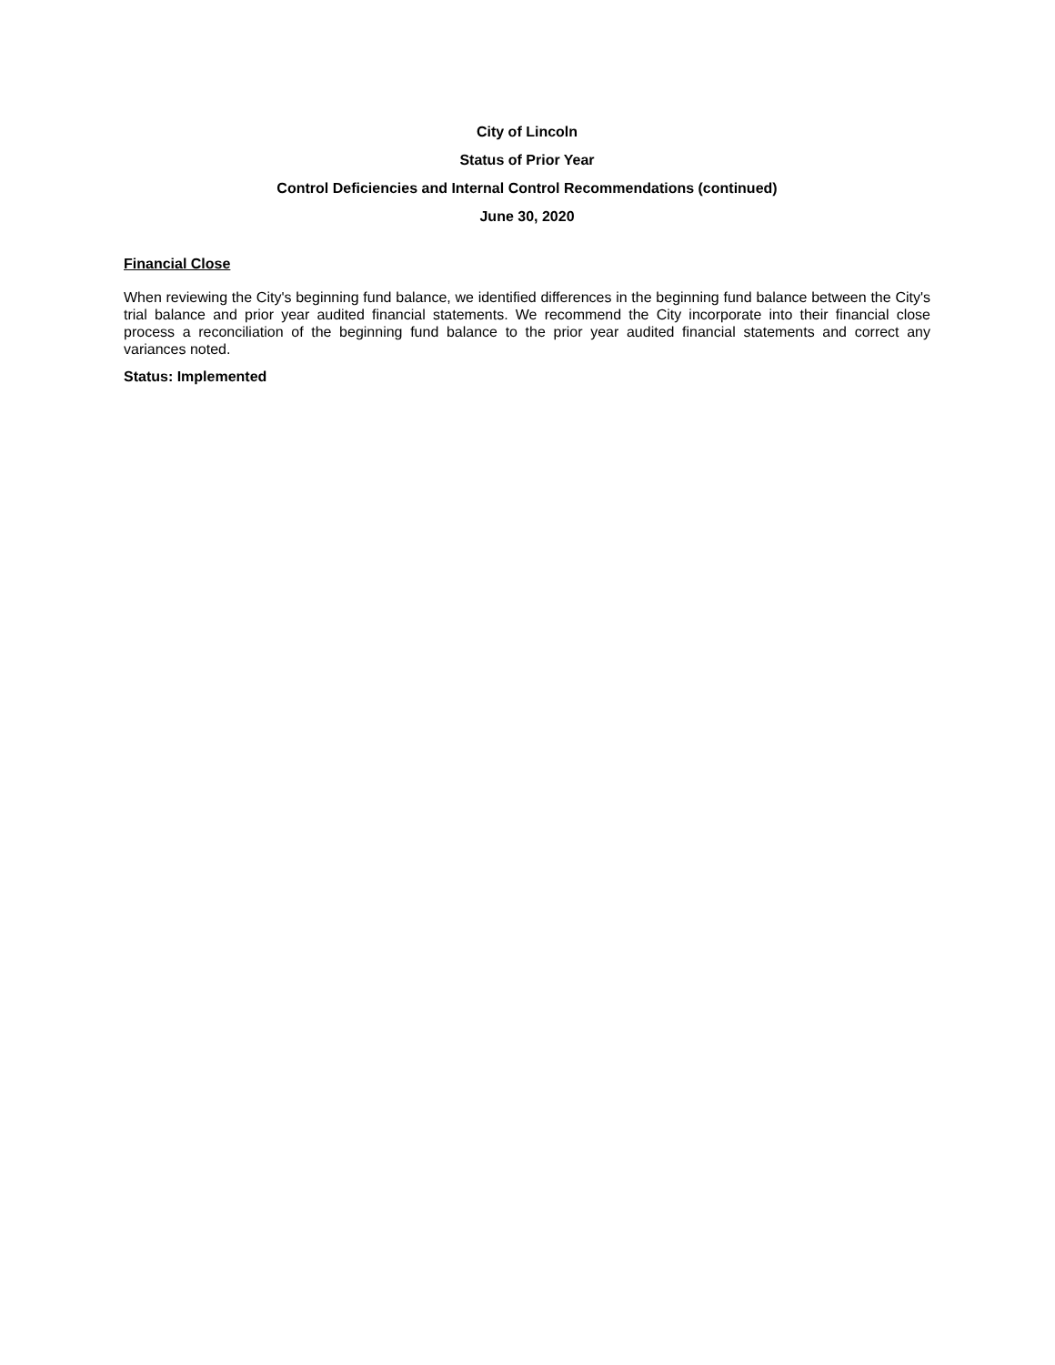City of Lincoln
Status of Prior Year
Control Deficiencies and Internal Control Recommendations (continued)
June 30, 2020
Financial Close
When reviewing the City's beginning fund balance, we identified differences in the beginning fund balance between the City's trial balance and prior year audited financial statements. We recommend the City incorporate into their financial close process a reconciliation of the beginning fund balance to the prior year audited financial statements and correct any variances noted.
Status: Implemented